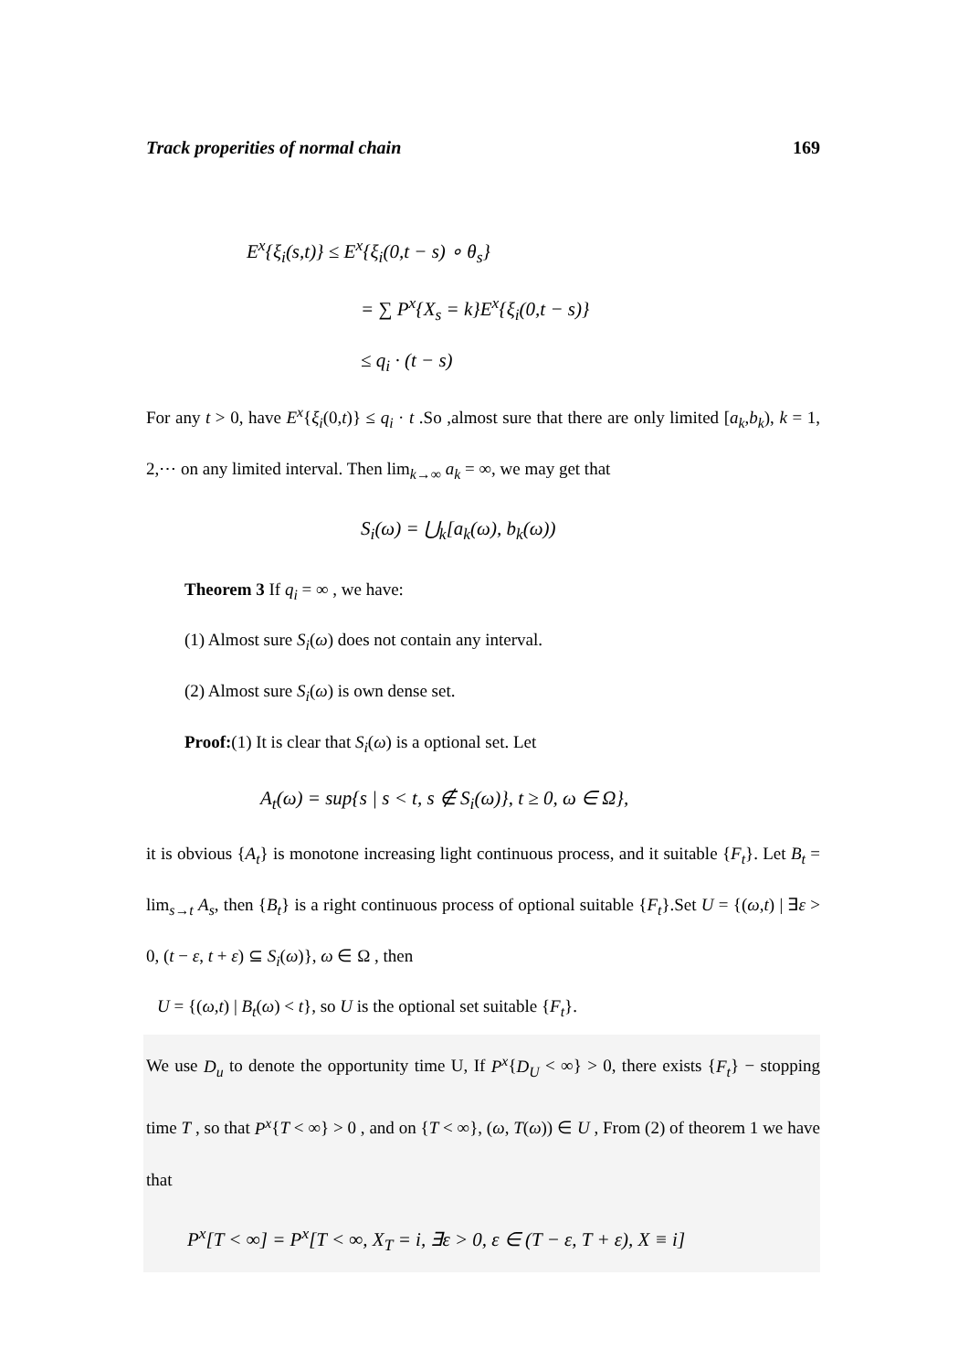Track properities of normal chain 169
E<sup>x</sup>{ξ<sub>i</sub>(s,t)} ≤ E<sup>x</sup>{ξ<sub>i</sub>(0,t − s) ∘ θ<sub>s</sub>}
= ∑ P<sup>x</sup>{X<sub>s</sub> = k}E<sup>x</sup>{ξ<sub>i</sub>(0,t − s)}
≤ q<sub>i</sub> · (t − s)
For any t > 0, have E<sup>x</sup>{ξ<sub>i</sub>(0,t)} ≤ q<sub>i</sub> · t .So ,almost sure that there are only limited [a<sub>k</sub>,b<sub>k</sub>), k = 1, 2,⋯ on any limited interval. Then lim<sub>k→∞</sub> a<sub>k</sub> = ∞, we may get that
S<sub>i</sub>(ω) = ⋃<sub>k</sub>[a<sub>k</sub>(ω), b<sub>k</sub>(ω))
Theorem 3 If q<sub>i</sub> = ∞ , we have:
(1) Almost sure S<sub>i</sub>(ω) does not contain any interval.
(2) Almost sure S<sub>i</sub>(ω) is own dense set.
Proof:(1) It is clear that S<sub>i</sub>(ω) is a optional set. Let
A<sub>t</sub>(ω) = sup{s | s < t, s ∉ S<sub>i</sub>(ω)}, t ≥ 0, ω ∈ Ω},
it is obvious {A<sub>t</sub>} is monotone increasing light continuous process, and it suitable {F<sub>t</sub>}. Let B<sub>t</sub> = lim<sub>s→t</sub> A<sub>s</sub>, then {B<sub>t</sub>} is a right continuous process of optional suitable {F<sub>t</sub>}.Set U = {(ω,t) | ∃ε > 0, (t − ε, t + ε) ⊆ S<sub>i</sub>(ω)}, ω ∈ Ω , then
U = {(ω,t) | B<sub>t</sub>(ω) < t}, so U is the optional set suitable {F<sub>t</sub>}.
We use D<sub>u</sub> to denote the opportunity time U, If P<sup>x</sup>{D<sub>U</sub> < ∞} > 0, there exists {F<sub>t</sub>} − stopping time T , so that P<sup>x</sup>{T < ∞} > 0 , and on {T < ∞}, (ω, T(ω)) ∈ U , From (2) of theorem 1 we have that
P<sup>x</sup>[T < ∞] = P<sup>x</sup>[T < ∞, X<sub>T</sub> = i, ∃ε > 0, ε ∈ (T − ε, T + ε), X ≡ i]